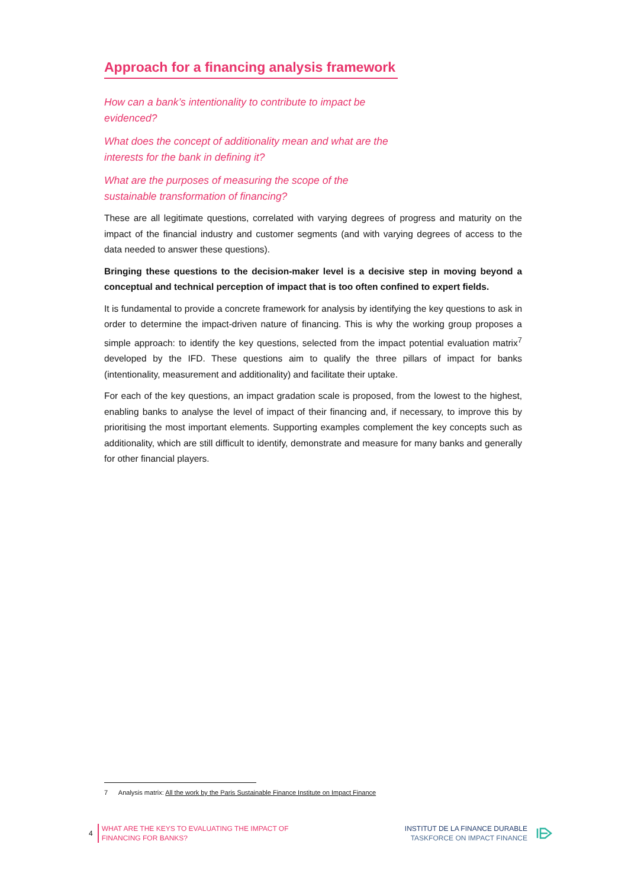Approach for a financing analysis framework
How can a bank’s intentionality to contribute to impact be evidenced?
What does the concept of additionality mean and what are the interests for the bank in defining it?
What are the purposes of measuring the scope of the sustainable transformation of financing?
These are all legitimate questions, correlated with varying degrees of progress and maturity on the impact of the financial industry and customer segments (and with varying degrees of access to the data needed to answer these questions).
Bringing these questions to the decision-maker level is a decisive step in moving beyond a conceptual and technical perception of impact that is too often confined to expert fields.
It is fundamental to provide a concrete framework for analysis by identifying the key questions to ask in order to determine the impact-driven nature of financing. This is why the working group proposes a simple approach: to identify the key questions, selected from the impact potential evaluation matrix<sup>7</sup> developed by the IFD. These questions aim to qualify the three pillars of impact for banks (intentionality, measurement and additionality) and facilitate their uptake.
For each of the key questions, an impact gradation scale is proposed, from the lowest to the highest, enabling banks to analyse the level of impact of their financing and, if necessary, to improve this by prioritising the most important elements. Supporting examples complement the key concepts such as additionality, which are still difficult to identify, demonstrate and measure for many banks and generally for other financial players.
7 Analysis matrix: All the work by the Paris Sustainable Finance Institute on Impact Finance
4
WHAT ARE THE KEYS TO EVALUATING THE IMPACT OF
FINANCING FOR BANKS?
INSTITUT DE LA FINANCE DURABLE
TASKFORCE ON IMPACT FINANCE